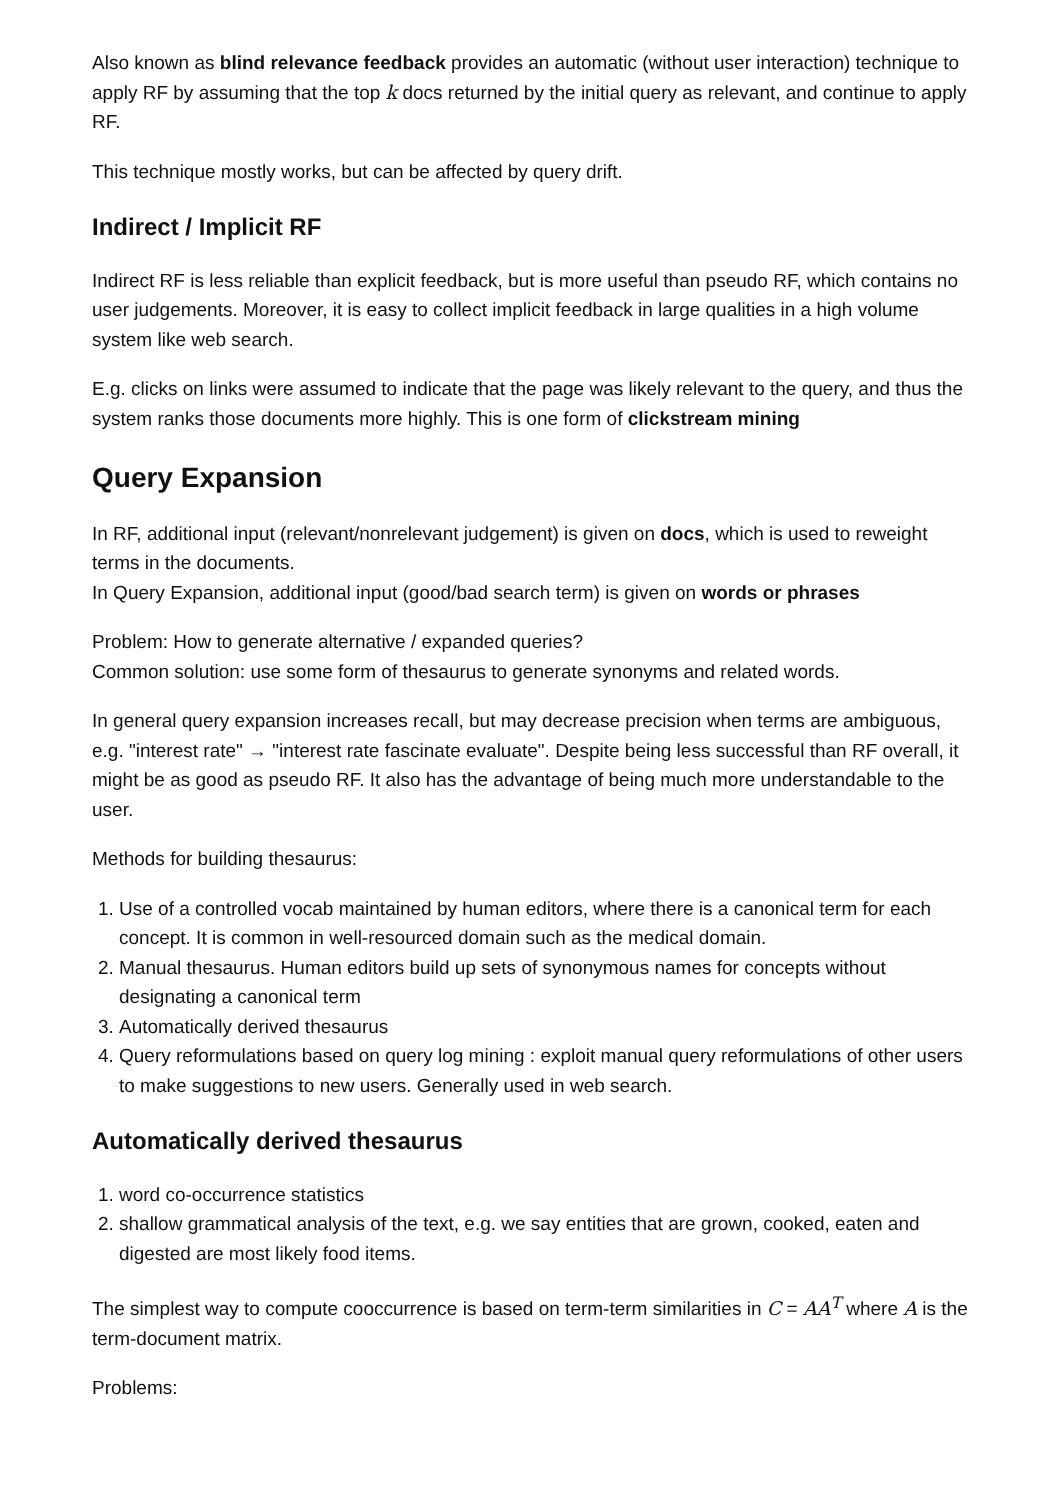Also known as blind relevance feedback provides an automatic (without user interaction) technique to apply RF by assuming that the top k docs returned by the initial query as relevant, and continue to apply RF.
This technique mostly works, but can be affected by query drift.
Indirect / Implicit RF
Indirect RF is less reliable than explicit feedback, but is more useful than pseudo RF, which contains no user judgements. Moreover, it is easy to collect implicit feedback in large qualities in a high volume system like web search.
E.g. clicks on links were assumed to indicate that the page was likely relevant to the query, and thus the system ranks those documents more highly. This is one form of clickstream mining
Query Expansion
In RF, additional input (relevant/nonrelevant judgement) is given on docs, which is used to reweight terms in the documents.
In Query Expansion, additional input (good/bad search term) is given on words or phrases
Problem: How to generate alternative / expanded queries?
Common solution: use some form of thesaurus to generate synonyms and related words.
In general query expansion increases recall, but may decrease precision when terms are ambiguous, e.g. "interest rate" → "interest rate fascinate evaluate". Despite being less successful than RF overall, it might be as good as pseudo RF. It also has the advantage of being much more understandable to the user.
Methods for building thesaurus:
1. Use of a controlled vocab maintained by human editors, where there is a canonical term for each concept. It is common in well-resourced domain such as the medical domain.
2. Manual thesaurus. Human editors build up sets of synonymous names for concepts without designating a canonical term
3. Automatically derived thesaurus
4. Query reformulations based on query log mining : exploit manual query reformulations of other users to make suggestions to new users. Generally used in web search.
Automatically derived thesaurus
1. word co-occurrence statistics
2. shallow grammatical analysis of the text, e.g. we say entities that are grown, cooked, eaten and digested are most likely food items.
The simplest way to compute cooccurrence is based on term-term similarities in C = AA<sup>T</sup> where A is the term-document matrix.
Problems: